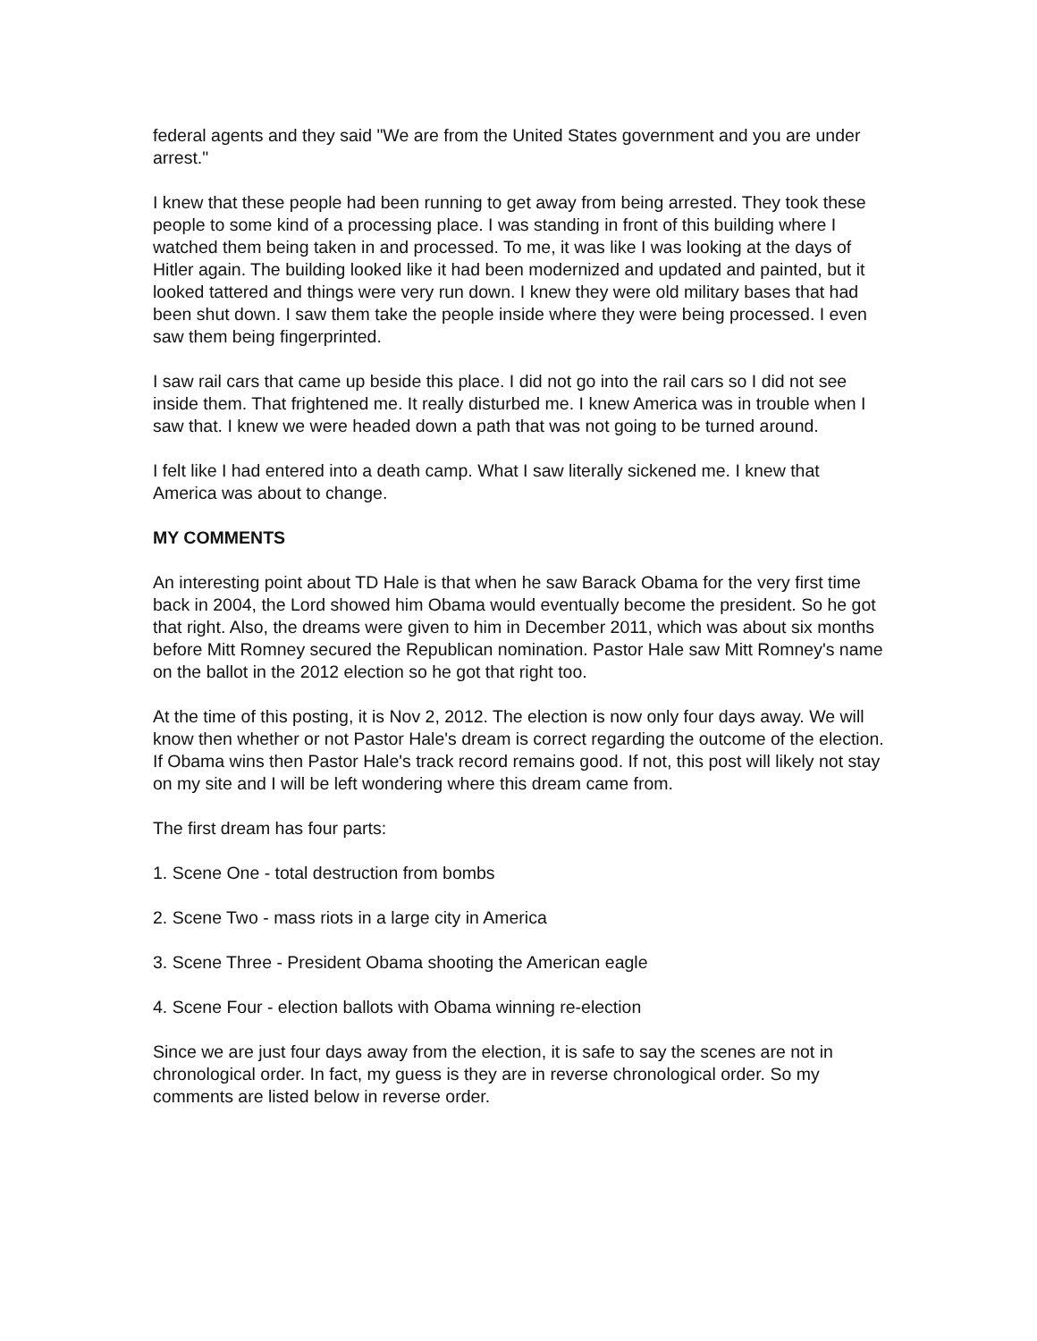federal agents and they said "We are from the United States government and you are under arrest."
I knew that these people had been running to get away from being arrested. They took these people to some kind of a processing place. I was standing in front of this building where I watched them being taken in and processed. To me, it was like I was looking at the days of Hitler again. The building looked like it had been modernized and updated and painted, but it looked tattered and things were very run down. I knew they were old military bases that had been shut down. I saw them take the people inside where they were being processed. I even saw them being fingerprinted.
I saw rail cars that came up beside this place. I did not go into the rail cars so I did not see inside them. That frightened me. It really disturbed me. I knew America was in trouble when I saw that. I knew we were headed down a path that was not going to be turned around.
I felt like I had entered into a death camp. What I saw literally sickened me. I knew that America was about to change.
MY COMMENTS
An interesting point about TD Hale is that when he saw Barack Obama for the very first time back in 2004, the Lord showed him Obama would eventually become the president. So he got that right. Also, the dreams were given to him in December 2011, which was about six months before Mitt Romney secured the Republican nomination. Pastor Hale saw Mitt Romney's name on the ballot in the 2012 election so he got that right too.
At the time of this posting, it is Nov 2, 2012. The election is now only four days away. We will know then whether or not Pastor Hale's dream is correct regarding the outcome of the election. If Obama wins then Pastor Hale's track record remains good. If not, this post will likely not stay on my site and I will be left wondering where this dream came from.
The first dream has four parts:
1. Scene One - total destruction from bombs
2. Scene Two - mass riots in a large city in America
3. Scene Three - President Obama shooting the American eagle
4. Scene Four - election ballots with Obama winning re-election
Since we are just four days away from the election, it is safe to say the scenes are not in chronological order. In fact, my guess is they are in reverse chronological order. So my comments are listed below in reverse order.